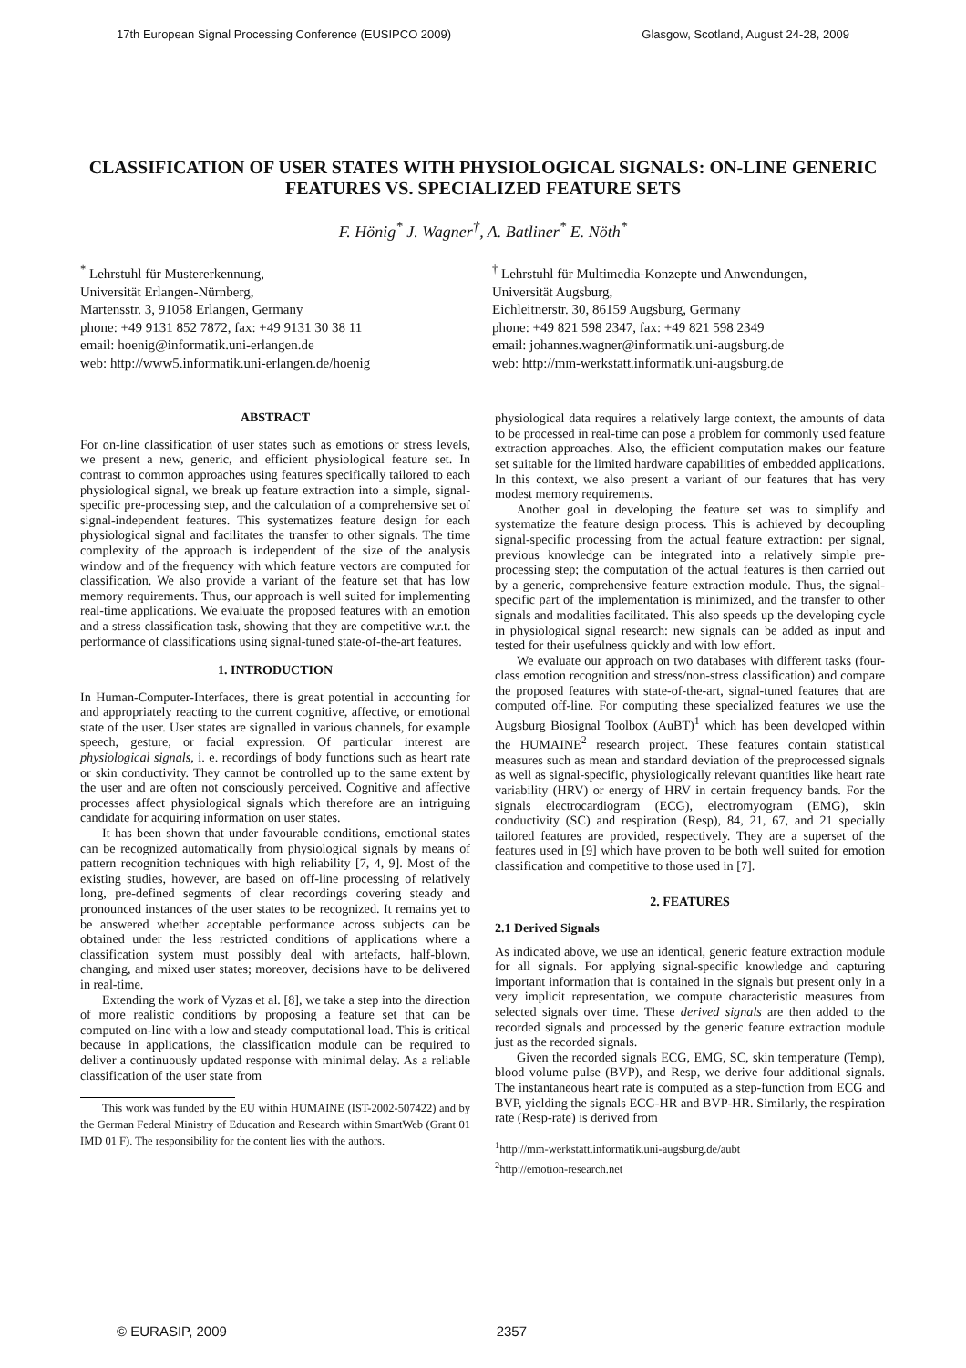17th European Signal Processing Conference (EUSIPCO 2009) Glasgow, Scotland, August 24-28, 2009
CLASSIFICATION OF USER STATES WITH PHYSIOLOGICAL SIGNALS: ON-LINE GENERIC FEATURES VS. SPECIALIZED FEATURE SETS
F. Hönig<sup>*</sup> J. Wagner<sup>†</sup>, A. Batliner<sup>*</sup> E. Nöth<sup>*</sup>
<sup>*</sup> Lehrstuhl für Mustererkennung,
Universität Erlangen-Nürnberg,
Martensstr. 3, 91058 Erlangen, Germany
phone: +49 9131 852 7872, fax: +49 9131 30 38 11
email: hoenig@informatik.uni-erlangen.de
web: http://www5.informatik.uni-erlangen.de/hoenig
<sup>†</sup> Lehrstuhl für Multimedia-Konzepte und Anwendungen,
Universität Augsburg,
Eichleitnerstr. 30, 86159 Augsburg, Germany
phone: +49 821 598 2347, fax: +49 821 598 2349
email: johannes.wagner@informatik.uni-augsburg.de
web: http://mm-werkstatt.informatik.uni-augsburg.de
ABSTRACT
For on-line classification of user states such as emotions or stress levels, we present a new, generic, and efficient physiological feature set. In contrast to common approaches using features specifically tailored to each physiological signal, we break up feature extraction into a simple, signal-specific pre-processing step, and the calculation of a comprehensive set of signal-independent features. This systematizes feature design for each physiological signal and facilitates the transfer to other signals. The time complexity of the approach is independent of the size of the analysis window and of the frequency with which feature vectors are computed for classification. We also provide a variant of the feature set that has low memory requirements. Thus, our approach is well suited for implementing real-time applications. We evaluate the proposed features with an emotion and a stress classification task, showing that they are competitive w.r.t. the performance of classifications using signal-tuned state-of-the-art features.
1. INTRODUCTION
In Human-Computer-Interfaces, there is great potential in accounting for and appropriately reacting to the current cognitive, affective, or emotional state of the user. User states are signalled in various channels, for example speech, gesture, or facial expression. Of particular interest are physiological signals, i. e. recordings of body functions such as heart rate or skin conductivity. They cannot be controlled up to the same extent by the user and are often not consciously perceived. Cognitive and affective processes affect physiological signals which therefore are an intriguing candidate for acquiring information on user states.
It has been shown that under favourable conditions, emotional states can be recognized automatically from physiological signals by means of pattern recognition techniques with high reliability [7, 4, 9]. Most of the existing studies, however, are based on off-line processing of relatively long, pre-defined segments of clear recordings covering steady and pronounced instances of the user states to be recognized. It remains yet to be answered whether acceptable performance across subjects can be obtained under the less restricted conditions of applications where a classification system must possibly deal with artefacts, half-blown, changing, and mixed user states; moreover, decisions have to be delivered in real-time.
Extending the work of Vyzas et al. [8], we take a step into the direction of more realistic conditions by proposing a feature set that can be computed on-line with a low and steady computational load. This is critical because in applications, the classification module can be required to deliver a continuously updated response with minimal delay. As a reliable classification of the user state from
This work was funded by the EU within HUMAINE (IST-2002-507422) and by the German Federal Ministry of Education and Research within SmartWeb (Grant 01 IMD 01 F). The responsibility for the content lies with the authors.
physiological data requires a relatively large context, the amounts of data to be processed in real-time can pose a problem for commonly used feature extraction approaches. Also, the efficient computation makes our feature set suitable for the limited hardware capabilities of embedded applications. In this context, we also present a variant of our features that has very modest memory requirements.
Another goal in developing the feature set was to simplify and systematize the feature design process. This is achieved by decoupling signal-specific processing from the actual feature extraction: per signal, previous knowledge can be integrated into a relatively simple pre-processing step; the computation of the actual features is then carried out by a generic, comprehensive feature extraction module. Thus, the signal-specific part of the implementation is minimized, and the transfer to other signals and modalities facilitated. This also speeds up the developing cycle in physiological signal research: new signals can be added as input and tested for their usefulness quickly and with low effort.
We evaluate our approach on two databases with different tasks (four-class emotion recognition and stress/non-stress classification) and compare the proposed features with state-of-the-art, signal-tuned features that are computed off-line. For computing these specialized features we use the Augsburg Biosignal Toolbox (AuBT)<sup>1</sup> which has been developed within the HUMAINE<sup>2</sup> research project. These features contain statistical measures such as mean and standard deviation of the preprocessed signals as well as signal-specific, physiologically relevant quantities like heart rate variability (HRV) or energy of HRV in certain frequency bands. For the signals electrocardiogram (ECG), electromyogram (EMG), skin conductivity (SC) and respiration (Resp), 84, 21, 67, and 21 specially tailored features are provided, respectively. They are a superset of the features used in [9] which have proven to be both well suited for emotion classification and competitive to those used in [7].
2. FEATURES
2.1 Derived Signals
As indicated above, we use an identical, generic feature extraction module for all signals. For applying signal-specific knowledge and capturing important information that is contained in the signals but present only in a very implicit representation, we compute characteristic measures from selected signals over time. These derived signals are then added to the recorded signals and processed by the generic feature extraction module just as the recorded signals.
Given the recorded signals ECG, EMG, SC, skin temperature (Temp), blood volume pulse (BVP), and Resp, we derive four additional signals. The instantaneous heart rate is computed as a step-function from ECG and BVP, yielding the signals ECG-HR and BVP-HR. Similarly, the respiration rate (Resp-rate) is derived from
<sup>1</sup> http://mm-werkstatt.informatik.uni-augsburg.de/aubt
<sup>2</sup> http://emotion-research.net
© EURASIP, 2009 2357